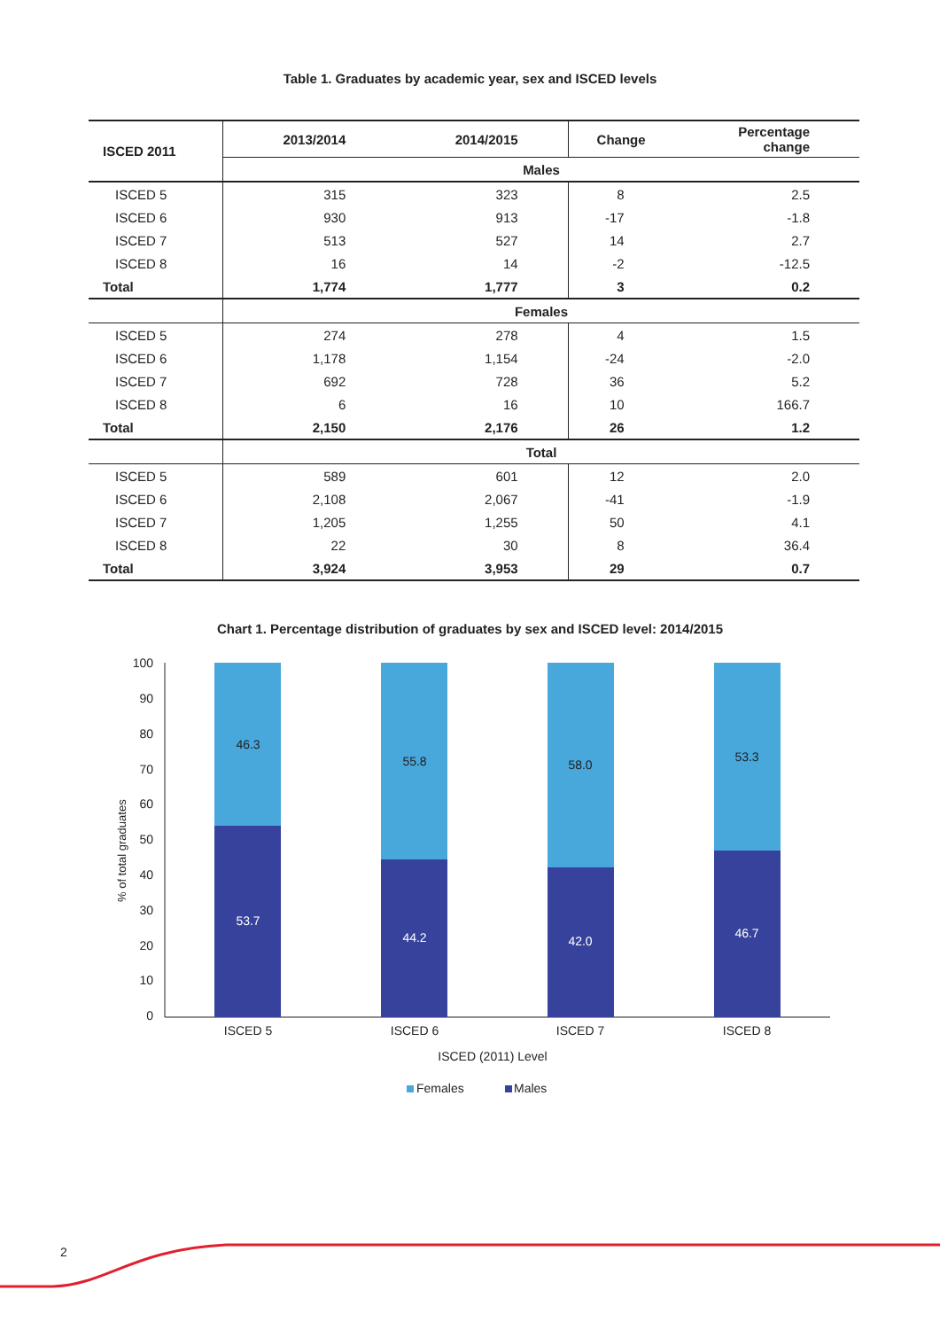Table 1. Graduates by academic year, sex and ISCED levels
| ISCED 2011 | 2013/2014 | 2014/2015 | Change | Percentage change |
| --- | --- | --- | --- | --- |
| | Males | | | |
| ISCED 5 | 315 | 323 | 8 | 2.5 |
| ISCED 6 | 930 | 913 | -17 | -1.8 |
| ISCED 7 | 513 | 527 | 14 | 2.7 |
| ISCED 8 | 16 | 14 | -2 | -12.5 |
| Total | 1,774 | 1,777 | 3 | 0.2 |
| | Females | | | |
| ISCED 5 | 274 | 278 | 4 | 1.5 |
| ISCED 6 | 1,178 | 1,154 | -24 | -2.0 |
| ISCED 7 | 692 | 728 | 36 | 5.2 |
| ISCED 8 | 6 | 16 | 10 | 166.7 |
| Total | 2,150 | 2,176 | 26 | 1.2 |
| | Total | | | |
| ISCED 5 | 589 | 601 | 12 | 2.0 |
| ISCED 6 | 2,108 | 2,067 | -41 | -1.9 |
| ISCED 7 | 1,205 | 1,255 | 50 | 4.1 |
| ISCED 8 | 22 | 30 | 8 | 36.4 |
| Total | 3,924 | 3,953 | 29 | 0.7 |
Chart 1. Percentage distribution of graduates by sex and ISCED level: 2014/2015
100
90
80
70
60
50
40
30
20
10
0
% of total graduates
46.3
55.8
58.0
53.3
53.7
44.2
42.0
46.7
ISCED 5
ISCED 6
ISCED 7
ISCED 8
ISCED (2011) Level
Females
Males
2